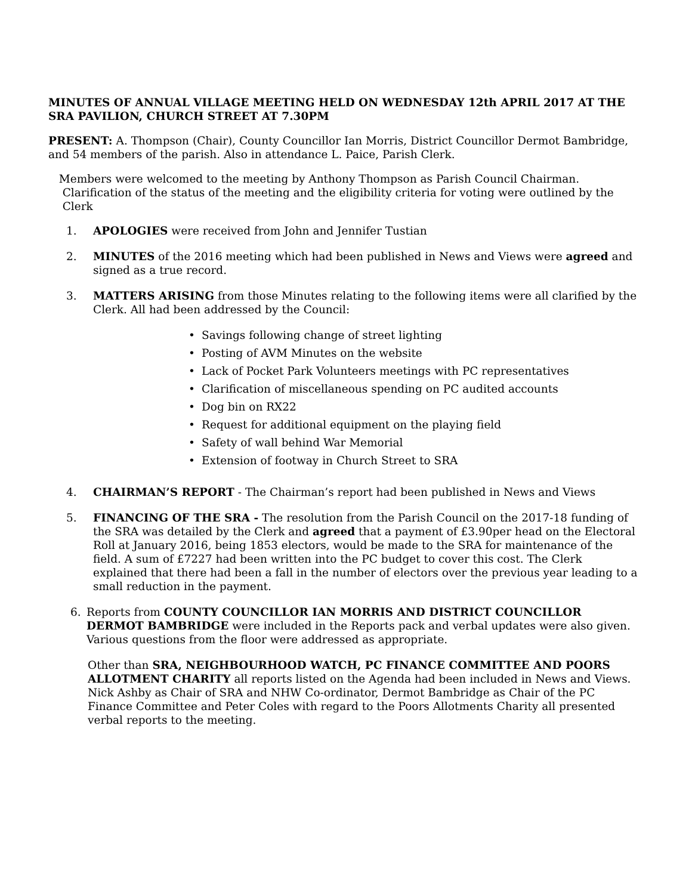MINUTES OF ANNUAL VILLAGE MEETING HELD ON WEDNESDAY 12th APRIL 2017 AT THE SRA PAVILION, CHURCH STREET AT 7.30PM
PRESENT: A. Thompson (Chair), County Councillor Ian Morris, District Councillor Dermot Bambridge, and 54 members of the parish. Also in attendance L. Paice, Parish Clerk.
Members were welcomed to the meeting by Anthony Thompson as Parish Council Chairman.
Clarification of the status of the meeting and the eligibility criteria for voting were outlined by the
Clerk
1. APOLOGIES were received from John and Jennifer Tustian
2. MINUTES of the 2016 meeting which had been published in News and Views were agreed and signed as a true record.
3. MATTERS ARISING from those Minutes relating to the following items were all clarified by the Clerk. All had been addressed by the Council:
• Savings following change of street lighting
• Posting of AVM Minutes on the website
• Lack of Pocket Park Volunteers meetings with PC representatives
• Clarification of miscellaneous spending on PC audited accounts
• Dog bin on RX22
• Request for additional equipment on the playing field
• Safety of wall behind War Memorial
• Extension of footway in Church Street to SRA
4. CHAIRMAN’S REPORT - The Chairman’s report had been published in News and Views
5. FINANCING OF THE SRA - The resolution from the Parish Council on the 2017-18 funding of the SRA was detailed by the Clerk and agreed that a payment of £3.90per head on the Electoral Roll at January 2016, being 1853 electors, would be made to the SRA for maintenance of the field. A sum of £7227 had been written into the PC budget to cover this cost. The Clerk explained that there had been a fall in the number of electors over the previous year leading to a small reduction in the payment.
6. Reports from COUNTY COUNCILLOR IAN MORRIS AND DISTRICT COUNCILLOR DERMOT BAMBRIDGE were included in the Reports pack and verbal updates were also given. Various questions from the floor were addressed as appropriate.
Other than SRA, NEIGHBOURHOOD WATCH, PC FINANCE COMMITTEE AND POORS ALLOTMENT CHARITY all reports listed on the Agenda had been included in News and Views. Nick Ashby as Chair of SRA and NHW Co-ordinator, Dermot Bambridge as Chair of the PC Finance Committee and Peter Coles with regard to the Poors Allotments Charity all presented verbal reports to the meeting.